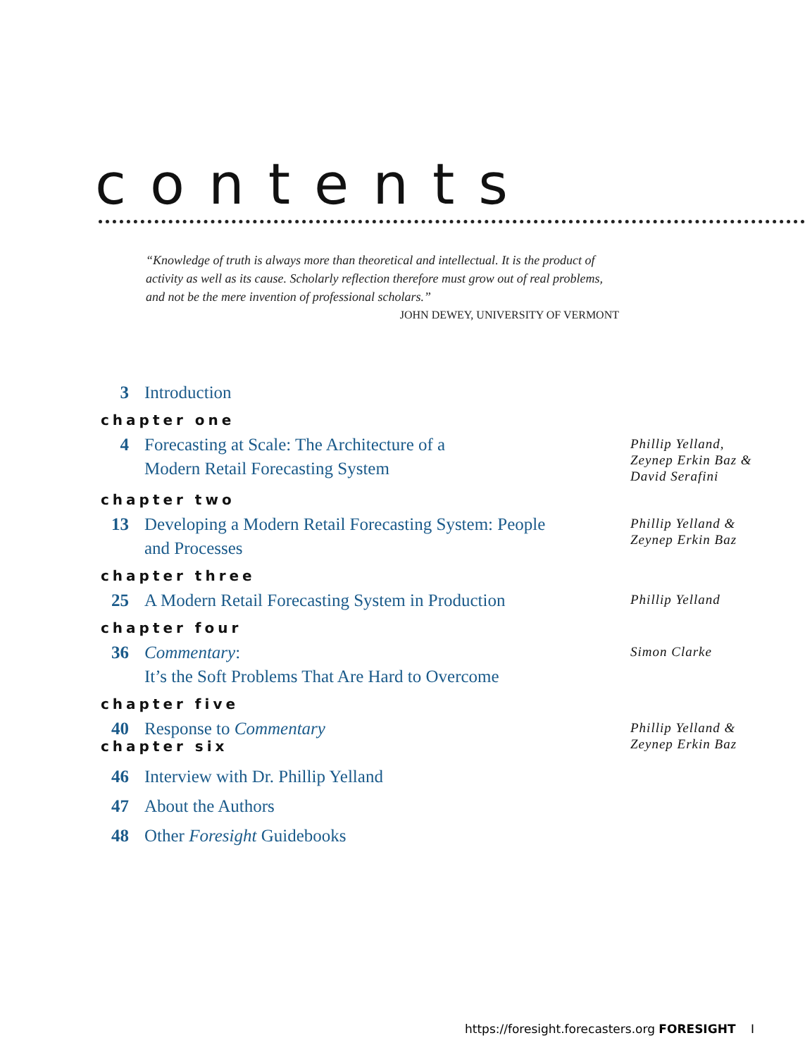contents
“Knowledge of truth is always more than theoretical and intellectual. It is the product of activity as well as its cause. Scholarly reflection therefore must grow out of real problems, and not be the mere invention of professional scholars.”
JOHN DEWEY, UNIVERSITY OF VERMONT
3 Introduction
chapter one
4 Forecasting at Scale: The Architecture of a
Modern Retail Forecasting System
Phillip Yelland,
Zeynep Erkin Baz &
David Serafini
chapter two
13 Developing a Modern Retail Forecasting System: People
and Processes
Phillip Yelland &
Zeynep Erkin Baz
chapter three
25 A Modern Retail Forecasting System in Production
Phillip Yelland
chapter four
36 Commentary:
It’s the Soft Problems That Are Hard to Overcome
Simon Clarke
chapter five
40 Response to Commentary
Phillip Yelland &
Zeynep Erkin Baz
chapter six
46 Interview with Dr. Phillip Yelland
47 About the Authors
48 Other Foresight Guidebooks
https://foresight.forecasters.org FORESIGHT I